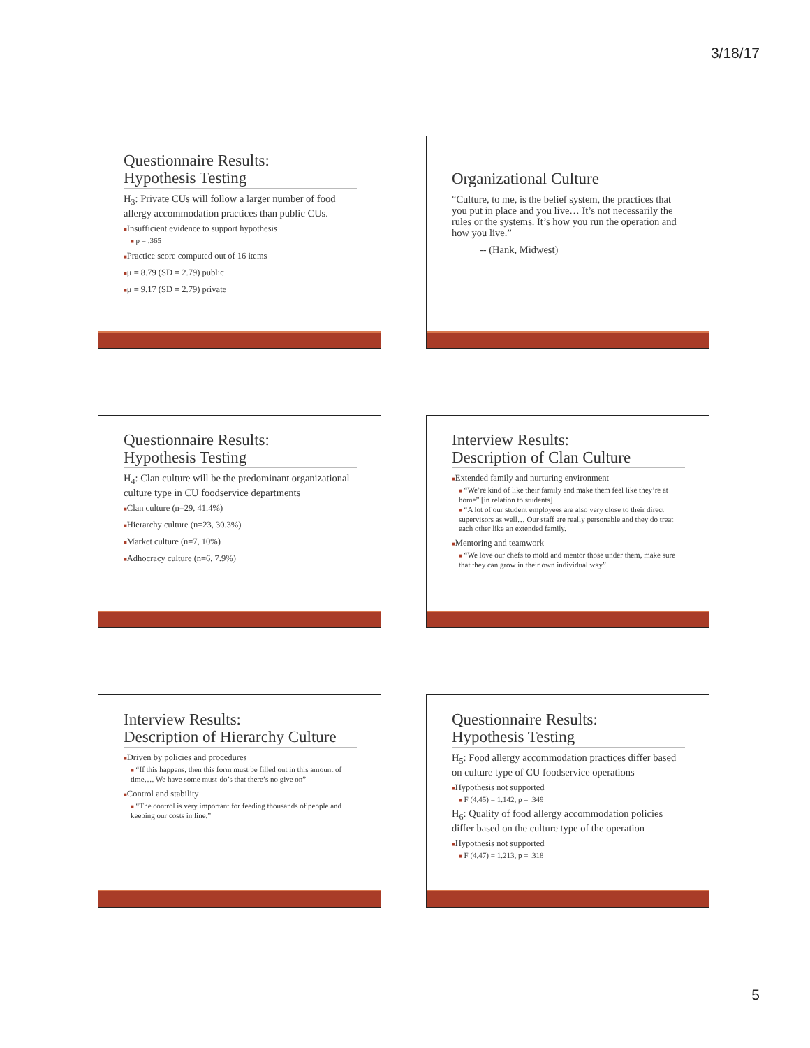3/18/17
Questionnaire Results:
Hypothesis Testing
H<sub>3</sub>: Private CUs will follow a larger number of food allergy accommodation practices than public CUs.
■Insufficient evidence to support hypothesis
■ p = .365
■Practice score computed out of 16 items
■μ = 8.79 (SD = 2.79) public
■μ = 9.17 (SD = 2.79) private
Organizational Culture
“Culture, to me, is the belief system, the practices that you put in place and you live… It’s not necessarily the rules or the systems. It’s how you run the operation and how you live.”
-- (Hank, Midwest)
Questionnaire Results:
Hypothesis Testing
H<sub>4</sub>: Clan culture will be the predominant organizational culture type in CU foodservice departments
■Clan culture (n=29, 41.4%)
■Hierarchy culture (n=23, 30.3%)
■Market culture (n=7, 10%)
■Adhocracy culture (n=6, 7.9%)
Interview Results:
Description of Clan Culture
■Extended family and nurturing environment
■ “We’re kind of like their family and make them feel like they’re at home” [in relation to students]
■ “A lot of our student employees are also very close to their direct supervisors as well… Our staff are really personable and they do treat each other like an extended family.
■Mentoring and teamwork
■ “We love our chefs to mold and mentor those under them, make sure that they can grow in their own individual way”
Interview Results:
Description of Hierarchy Culture
■Driven by policies and procedures
■ “If this happens, then this form must be filled out in this amount of time…. We have some must-do’s that there’s no give on”
■Control and stability
■ “The control is very important for feeding thousands of people and keeping our costs in line.”
Questionnaire Results:
Hypothesis Testing
H<sub>5</sub>: Food allergy accommodation practices differ based on culture type of CU foodservice operations
■Hypothesis not supported
■ F (4,45) = 1.142, p = .349
H<sub>6</sub>: Quality of food allergy accommodation policies differ based on the culture type of the operation
■Hypothesis not supported
■ F (4,47) = 1.213, p = .318
5